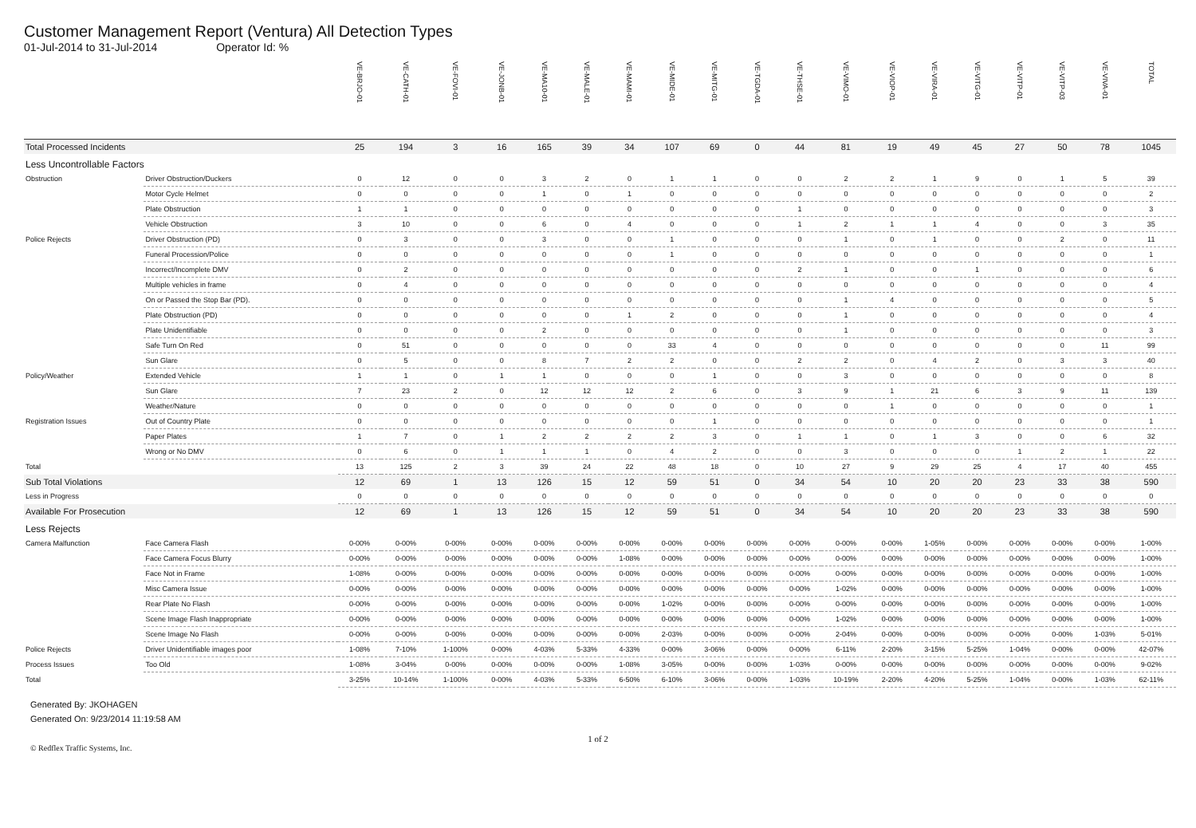Customer Management Report (Ventura) All Detection Types
01-Jul-2014 to 31-Jul-2014 Operator Id: %
| | | VE-BRJO-01 | VE-CATH-01 | VE-FOVI-01 | VE-JONB-01 | VE-MA10-01 | VE-MALE-01 | VE-MAMI-01 | VE-MIDE-01 | VE-MITG-01 | VE-TGDA-01 | VE-THSE-01 | VE-VIMO-01 | VE-VIOP-01 | VE-VIRA-01 | VE-VITG-01 | VE-VITP-01 | VE-VITP-03 | VE-VIVA-01 | TOTAL |
| --- | --- | --- | --- | --- | --- | --- | --- | --- | --- | --- | --- | --- | --- | --- | --- | --- | --- | --- | --- | --- |
| Total Processed Incidents | | 25 | 194 | 3 | 16 | 165 | 39 | 34 | 107 | 69 | 0 | 44 | 81 | 19 | 49 | 45 | 27 | 50 | 78 | 1045 |
| Less Uncontrollable Factors | | | | | | | | | | | | | | | | | | | | |
| Obstruction | Driver Obstruction/Duckers | 0 | 12 | 0 | 0 | 3 | 2 | 0 | 1 | 1 | 0 | 0 | 2 | 2 | 1 | 9 | 0 | 1 | 5 | 39 |
| | Motor Cycle Helmet | 0 | 0 | 0 | 0 | 1 | 0 | 1 | 0 | 0 | 0 | 0 | 0 | 0 | 0 | 0 | 0 | 0 | 0 | 2 |
| | Plate Obstruction | 1 | 1 | 0 | 0 | 0 | 0 | 0 | 0 | 0 | 0 | 1 | 0 | 0 | 0 | 0 | 0 | 0 | 0 | 3 |
| | Vehicle Obstruction | 3 | 10 | 0 | 0 | 6 | 0 | 4 | 0 | 0 | 0 | 1 | 2 | 1 | 1 | 4 | 0 | 0 | 3 | 35 |
| Police Rejects | Driver Obstruction (PD) | 0 | 3 | 0 | 0 | 3 | 0 | 0 | 1 | 0 | 0 | 0 | 1 | 0 | 1 | 0 | 0 | 2 | 0 | 11 |
| | Funeral Procession/Police | 0 | 0 | 0 | 0 | 0 | 0 | 0 | 1 | 0 | 0 | 0 | 0 | 0 | 0 | 0 | 0 | 0 | 0 | 1 |
| | Incorrect/Incomplete DMV | 0 | 2 | 0 | 0 | 0 | 0 | 0 | 0 | 0 | 0 | 2 | 1 | 0 | 0 | 1 | 0 | 0 | 0 | 6 |
| | Multiple vehicles in frame | 0 | 4 | 0 | 0 | 0 | 0 | 0 | 0 | 0 | 0 | 0 | 0 | 0 | 0 | 0 | 0 | 0 | 0 | 4 |
| | On or Passed the Stop Bar (PD). | 0 | 0 | 0 | 0 | 0 | 0 | 0 | 0 | 0 | 0 | 0 | 1 | 4 | 0 | 0 | 0 | 0 | 0 | 5 |
| | Plate Obstruction (PD) | 0 | 0 | 0 | 0 | 0 | 0 | 1 | 2 | 0 | 0 | 0 | 1 | 0 | 0 | 0 | 0 | 0 | 0 | 4 |
| | Plate Unidentifiable | 0 | 0 | 0 | 0 | 2 | 0 | 0 | 0 | 0 | 0 | 0 | 1 | 0 | 0 | 0 | 0 | 0 | 0 | 3 |
| | Safe Turn On Red | 0 | 51 | 0 | 0 | 0 | 0 | 0 | 33 | 4 | 0 | 0 | 0 | 0 | 0 | 0 | 0 | 0 | 11 | 99 |
| | Sun Glare | 0 | 5 | 0 | 0 | 8 | 7 | 2 | 2 | 0 | 0 | 2 | 2 | 0 | 4 | 2 | 0 | 3 | 3 | 40 |
| Policy/Weather | Extended Vehicle | 1 | 1 | 0 | 1 | 1 | 0 | 0 | 0 | 1 | 0 | 0 | 3 | 0 | 0 | 0 | 0 | 0 | 0 | 8 |
| | Sun Glare | 7 | 23 | 2 | 0 | 12 | 12 | 12 | 2 | 6 | 0 | 3 | 9 | 1 | 21 | 6 | 3 | 9 | 11 | 139 |
| | Weather/Nature | 0 | 0 | 0 | 0 | 0 | 0 | 0 | 0 | 0 | 0 | 0 | 0 | 1 | 0 | 0 | 0 | 0 | 0 | 1 |
| Registration Issues | Out of Country Plate | 0 | 0 | 0 | 0 | 0 | 0 | 0 | 0 | 1 | 0 | 0 | 0 | 0 | 0 | 0 | 0 | 0 | 0 | 1 |
| | Paper Plates | 1 | 7 | 0 | 1 | 2 | 2 | 2 | 2 | 3 | 0 | 1 | 1 | 0 | 1 | 3 | 0 | 0 | 6 | 32 |
| | Wrong or No DMV | 0 | 6 | 0 | 1 | 1 | 1 | 0 | 4 | 2 | 0 | 0 | 3 | 0 | 0 | 0 | 1 | 2 | 1 | 22 |
| Total | | 13 | 125 | 2 | 3 | 39 | 24 | 22 | 48 | 18 | 0 | 10 | 27 | 9 | 29 | 25 | 4 | 17 | 40 | 455 |
| Sub Total Violations | | 12 | 69 | 1 | 13 | 126 | 15 | 12 | 59 | 51 | 0 | 34 | 54 | 10 | 20 | 20 | 23 | 33 | 38 | 590 |
| Less in Progress | | 0 | 0 | 0 | 0 | 0 | 0 | 0 | 0 | 0 | 0 | 0 | 0 | 0 | 0 | 0 | 0 | 0 | 0 | 0 |
| Available For Prosecution | | 12 | 69 | 1 | 13 | 126 | 15 | 12 | 59 | 51 | 0 | 34 | 54 | 10 | 20 | 20 | 23 | 33 | 38 | 590 |
| Less Rejects | | | | | | | | | | | | | | | | | | | | |
| Camera Malfunction | Face Camera Flash | 0-00% | 0-00% | 0-00% | 0-00% | 0-00% | 0-00% | 0-00% | 0-00% | 0-00% | 0-00% | 0-00% | 0-00% | 0-00% | 1-05% | 0-00% | 0-00% | 0-00% | 0-00% | 1-00% |
| | Face Camera Focus Blurry | 0-00% | 0-00% | 0-00% | 0-00% | 0-00% | 0-00% | 1-08% | 0-00% | 0-00% | 0-00% | 0-00% | 0-00% | 0-00% | 0-00% | 0-00% | 0-00% | 0-00% | 0-00% | 1-00% |
| | Face Not in Frame | 1-08% | 0-00% | 0-00% | 0-00% | 0-00% | 0-00% | 0-00% | 0-00% | 0-00% | 0-00% | 0-00% | 0-00% | 0-00% | 0-00% | 0-00% | 0-00% | 0-00% | 0-00% | 1-00% |
| | Misc Camera Issue | 0-00% | 0-00% | 0-00% | 0-00% | 0-00% | 0-00% | 0-00% | 0-00% | 0-00% | 0-00% | 0-00% | 1-02% | 0-00% | 0-00% | 0-00% | 0-00% | 0-00% | 0-00% | 1-00% |
| | Rear Plate No Flash | 0-00% | 0-00% | 0-00% | 0-00% | 0-00% | 0-00% | 0-00% | 1-02% | 0-00% | 0-00% | 0-00% | 0-00% | 0-00% | 0-00% | 0-00% | 0-00% | 0-00% | 0-00% | 1-00% |
| | Scene Image Flash Inappropriate | 0-00% | 0-00% | 0-00% | 0-00% | 0-00% | 0-00% | 0-00% | 0-00% | 0-00% | 0-00% | 0-00% | 1-02% | 0-00% | 0-00% | 0-00% | 0-00% | 0-00% | 0-00% | 1-00% |
| | Scene Image No Flash | 0-00% | 0-00% | 0-00% | 0-00% | 0-00% | 0-00% | 0-00% | 2-03% | 0-00% | 0-00% | 0-00% | 2-04% | 0-00% | 0-00% | 0-00% | 0-00% | 0-00% | 1-03% | 5-01% |
| Police Rejects | Driver Unidentifiable images poor | 1-08% | 7-10% | 1-100% | 0-00% | 4-03% | 5-33% | 4-33% | 0-00% | 3-06% | 0-00% | 0-00% | 6-11% | 2-20% | 3-15% | 5-25% | 1-04% | 0-00% | 0-00% | 42-07% |
| Process Issues | Too Old | 1-08% | 3-04% | 0-00% | 0-00% | 0-00% | 0-00% | 1-08% | 3-05% | 0-00% | 0-00% | 1-03% | 0-00% | 0-00% | 0-00% | 0-00% | 0-00% | 0-00% | 0-00% | 9-02% |
| Total | | 3-25% | 10-14% | 1-100% | 0-00% | 4-03% | 5-33% | 6-50% | 6-10% | 3-06% | 0-00% | 1-03% | 10-19% | 2-20% | 4-20% | 5-25% | 1-04% | 0-00% | 1-03% | 62-11% |
Generated By: JKOHAGEN
Generated On: 9/23/2014 11:19:58 AM
1 of 2
© Redflex Traffic Systems, Inc.